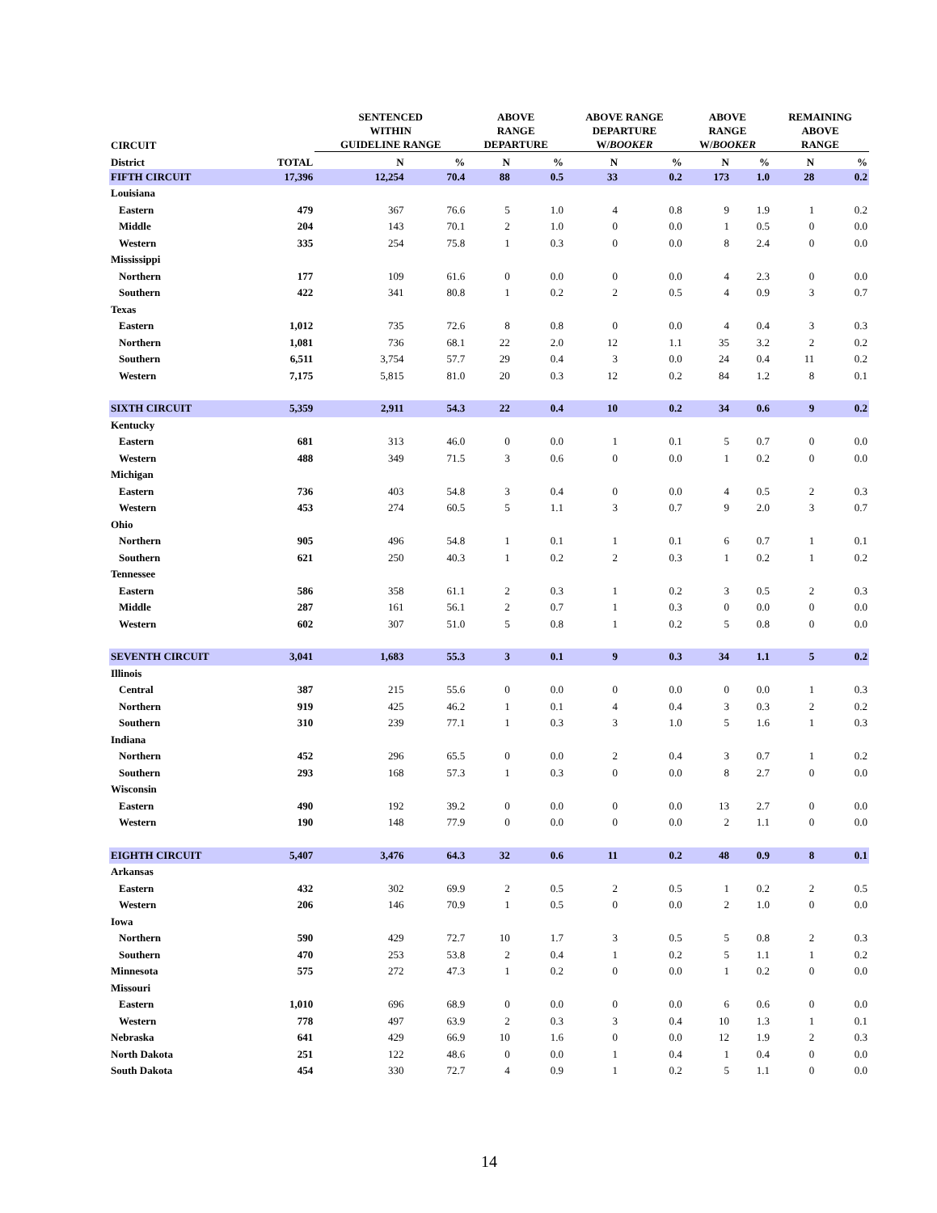| CIRCUIT | | SENTENCED WITHIN GUIDELINE RANGE | | ABOVE RANGE DEPARTURE | | ABOVE RANGE DEPARTURE W/ BOOKER | | ABOVE RANGE W/ BOOKER | | REMAINING ABOVE RANGE | |
| --- | --- | --- | --- | --- | --- | --- | --- | --- | --- | --- | --- |
| District | TOTAL | N | % | N | % | N | % | N | % | N | % |
| FIFTH CIRCUIT | 17,396 | 12,254 | 70.4 | 88 | 0.5 | 33 | 0.2 | 173 | 1.0 | 28 | 0.2 |
| Louisiana | | | | | | | | | | | |
| Eastern | 479 | 367 | 76.6 | 5 | 1.0 | 4 | 0.8 | 9 | 1.9 | 1 | 0.2 |
| Middle | 204 | 143 | 70.1 | 2 | 1.0 | 0 | 0.0 | 1 | 0.5 | 0 | 0.0 |
| Western | 335 | 254 | 75.8 | 1 | 0.3 | 0 | 0.0 | 8 | 2.4 | 0 | 0.0 |
| Mississippi | | | | | | | | | | | |
| Northern | 177 | 109 | 61.6 | 0 | 0.0 | 0 | 0.0 | 4 | 2.3 | 0 | 0.0 |
| Southern | 422 | 341 | 80.8 | 1 | 0.2 | 2 | 0.5 | 4 | 0.9 | 3 | 0.7 |
| Texas | | | | | | | | | | | |
| Eastern | 1,012 | 735 | 72.6 | 8 | 0.8 | 0 | 0.0 | 4 | 0.4 | 3 | 0.3 |
| Northern | 1,081 | 736 | 68.1 | 22 | 2.0 | 12 | 1.1 | 35 | 3.2 | 2 | 0.2 |
| Southern | 6,511 | 3,754 | 57.7 | 29 | 0.4 | 3 | 0.0 | 24 | 0.4 | 11 | 0.2 |
| Western | 7,175 | 5,815 | 81.0 | 20 | 0.3 | 12 | 0.2 | 84 | 1.2 | 8 | 0.1 |
| SIXTH CIRCUIT | 5,359 | 2,911 | 54.3 | 22 | 0.4 | 10 | 0.2 | 34 | 0.6 | 9 | 0.2 |
| Kentucky | | | | | | | | | | | |
| Eastern | 681 | 313 | 46.0 | 0 | 0.0 | 1 | 0.1 | 5 | 0.7 | 0 | 0.0 |
| Western | 488 | 349 | 71.5 | 3 | 0.6 | 0 | 0.0 | 1 | 0.2 | 0 | 0.0 |
| Michigan | | | | | | | | | | | |
| Eastern | 736 | 403 | 54.8 | 3 | 0.4 | 0 | 0.0 | 4 | 0.5 | 2 | 0.3 |
| Western | 453 | 274 | 60.5 | 5 | 1.1 | 3 | 0.7 | 9 | 2.0 | 3 | 0.7 |
| Ohio | | | | | | | | | | | |
| Northern | 905 | 496 | 54.8 | 1 | 0.1 | 1 | 0.1 | 6 | 0.7 | 1 | 0.1 |
| Southern | 621 | 250 | 40.3 | 1 | 0.2 | 2 | 0.3 | 1 | 0.2 | 1 | 0.2 |
| Tennessee | | | | | | | | | | | |
| Eastern | 586 | 358 | 61.1 | 2 | 0.3 | 1 | 0.2 | 3 | 0.5 | 2 | 0.3 |
| Middle | 287 | 161 | 56.1 | 2 | 0.7 | 1 | 0.3 | 0 | 0.0 | 0 | 0.0 |
| Western | 602 | 307 | 51.0 | 5 | 0.8 | 1 | 0.2 | 5 | 0.8 | 0 | 0.0 |
| SEVENTH CIRCUIT | 3,041 | 1,683 | 55.3 | 3 | 0.1 | 9 | 0.3 | 34 | 1.1 | 5 | 0.2 |
| Illinois | | | | | | | | | | | |
| Central | 387 | 215 | 55.6 | 0 | 0.0 | 0 | 0.0 | 0 | 0.0 | 1 | 0.3 |
| Northern | 919 | 425 | 46.2 | 1 | 0.1 | 4 | 0.4 | 3 | 0.3 | 2 | 0.2 |
| Southern | 310 | 239 | 77.1 | 1 | 0.3 | 3 | 1.0 | 5 | 1.6 | 1 | 0.3 |
| Indiana | | | | | | | | | | | |
| Northern | 452 | 296 | 65.5 | 0 | 0.0 | 2 | 0.4 | 3 | 0.7 | 1 | 0.2 |
| Southern | 293 | 168 | 57.3 | 1 | 0.3 | 0 | 0.0 | 8 | 2.7 | 0 | 0.0 |
| Wisconsin | | | | | | | | | | | |
| Eastern | 490 | 192 | 39.2 | 0 | 0.0 | 0 | 0.0 | 13 | 2.7 | 0 | 0.0 |
| Western | 190 | 148 | 77.9 | 0 | 0.0 | 0 | 0.0 | 2 | 1.1 | 0 | 0.0 |
| EIGHTH CIRCUIT | 5,407 | 3,476 | 64.3 | 32 | 0.6 | 11 | 0.2 | 48 | 0.9 | 8 | 0.1 |
| Arkansas | | | | | | | | | | | |
| Eastern | 432 | 302 | 69.9 | 2 | 0.5 | 2 | 0.5 | 1 | 0.2 | 2 | 0.5 |
| Western | 206 | 146 | 70.9 | 1 | 0.5 | 0 | 0.0 | 2 | 1.0 | 0 | 0.0 |
| Iowa | | | | | | | | | | | |
| Northern | 590 | 429 | 72.7 | 10 | 1.7 | 3 | 0.5 | 5 | 0.8 | 2 | 0.3 |
| Southern | 470 | 253 | 53.8 | 2 | 0.4 | 1 | 0.2 | 5 | 1.1 | 1 | 0.2 |
| Minnesota | 575 | 272 | 47.3 | 1 | 0.2 | 0 | 0.0 | 1 | 0.2 | 0 | 0.0 |
| Missouri | | | | | | | | | | | |
| Eastern | 1,010 | 696 | 68.9 | 0 | 0.0 | 0 | 0.0 | 6 | 0.6 | 0 | 0.0 |
| Western | 778 | 497 | 63.9 | 2 | 0.3 | 3 | 0.4 | 10 | 1.3 | 1 | 0.1 |
| Nebraska | 641 | 429 | 66.9 | 10 | 1.6 | 0 | 0.0 | 12 | 1.9 | 2 | 0.3 |
| North Dakota | 251 | 122 | 48.6 | 0 | 0.0 | 1 | 0.4 | 1 | 0.4 | 0 | 0.0 |
| South Dakota | 454 | 330 | 72.7 | 4 | 0.9 | 1 | 0.2 | 5 | 1.1 | 0 | 0.0 |
14